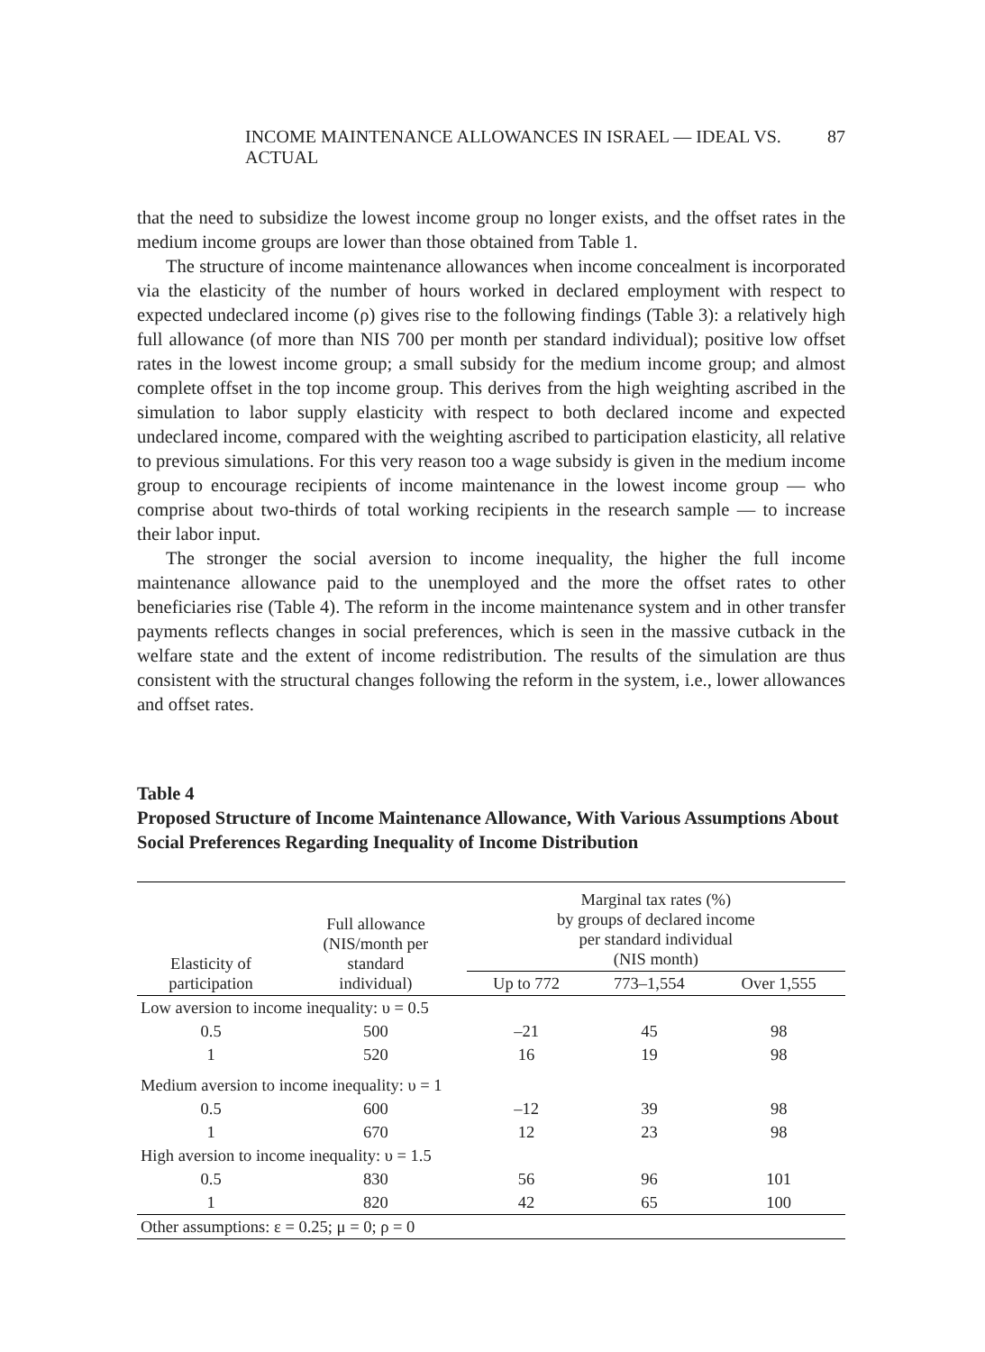INCOME MAINTENANCE ALLOWANCES IN ISRAEL — IDEAL VS. ACTUAL 87
that the need to subsidize the lowest income group no longer exists, and the offset rates in the medium income groups are lower than those obtained from Table 1.
The structure of income maintenance allowances when income concealment is incorporated via the elasticity of the number of hours worked in declared employment with respect to expected undeclared income (ρ) gives rise to the following findings (Table 3): a relatively high full allowance (of more than NIS 700 per month per standard individual); positive low offset rates in the lowest income group; a small subsidy for the medium income group; and almost complete offset in the top income group. This derives from the high weighting ascribed in the simulation to labor supply elasticity with respect to both declared income and expected undeclared income, compared with the weighting ascribed to participation elasticity, all relative to previous simulations. For this very reason too a wage subsidy is given in the medium income group to encourage recipients of income maintenance in the lowest income group — who comprise about two-thirds of total working recipients in the research sample — to increase their labor input.
The stronger the social aversion to income inequality, the higher the full income maintenance allowance paid to the unemployed and the more the offset rates to other beneficiaries rise (Table 4). The reform in the income maintenance system and in other transfer payments reflects changes in social preferences, which is seen in the massive cutback in the welfare state and the extent of income redistribution. The results of the simulation are thus consistent with the structural changes following the reform in the system, i.e., lower allowances and offset rates.
Table 4
Proposed Structure of Income Maintenance Allowance, With Various Assumptions About Social Preferences Regarding Inequality of Income Distribution
| Elasticity of participation | Full allowance (NIS/month per standard individual) | Marginal tax rates (%) by groups of declared income per standard individual (NIS month) | | |
| --- | --- | --- | --- | --- |
| | | Up to 772 | 773–1,554 | Over 1,555 |
| Low aversion to income inequality: υ = 0.5 | | | | |
| 0.5 | 500 | –21 | 45 | 98 |
| 1 | 520 | 16 | 19 | 98 |
| Medium aversion to income inequality: υ = 1 | | | | |
| 0.5 | 600 | –12 | 39 | 98 |
| 1 | 670 | 12 | 23 | 98 |
| High aversion to income inequality: υ = 1.5 | | | | |
| 0.5 | 830 | 56 | 96 | 101 |
| 1 | 820 | 42 | 65 | 100 |
| Other assumptions: ε = 0.25; μ = 0; ρ = 0 | | | | |